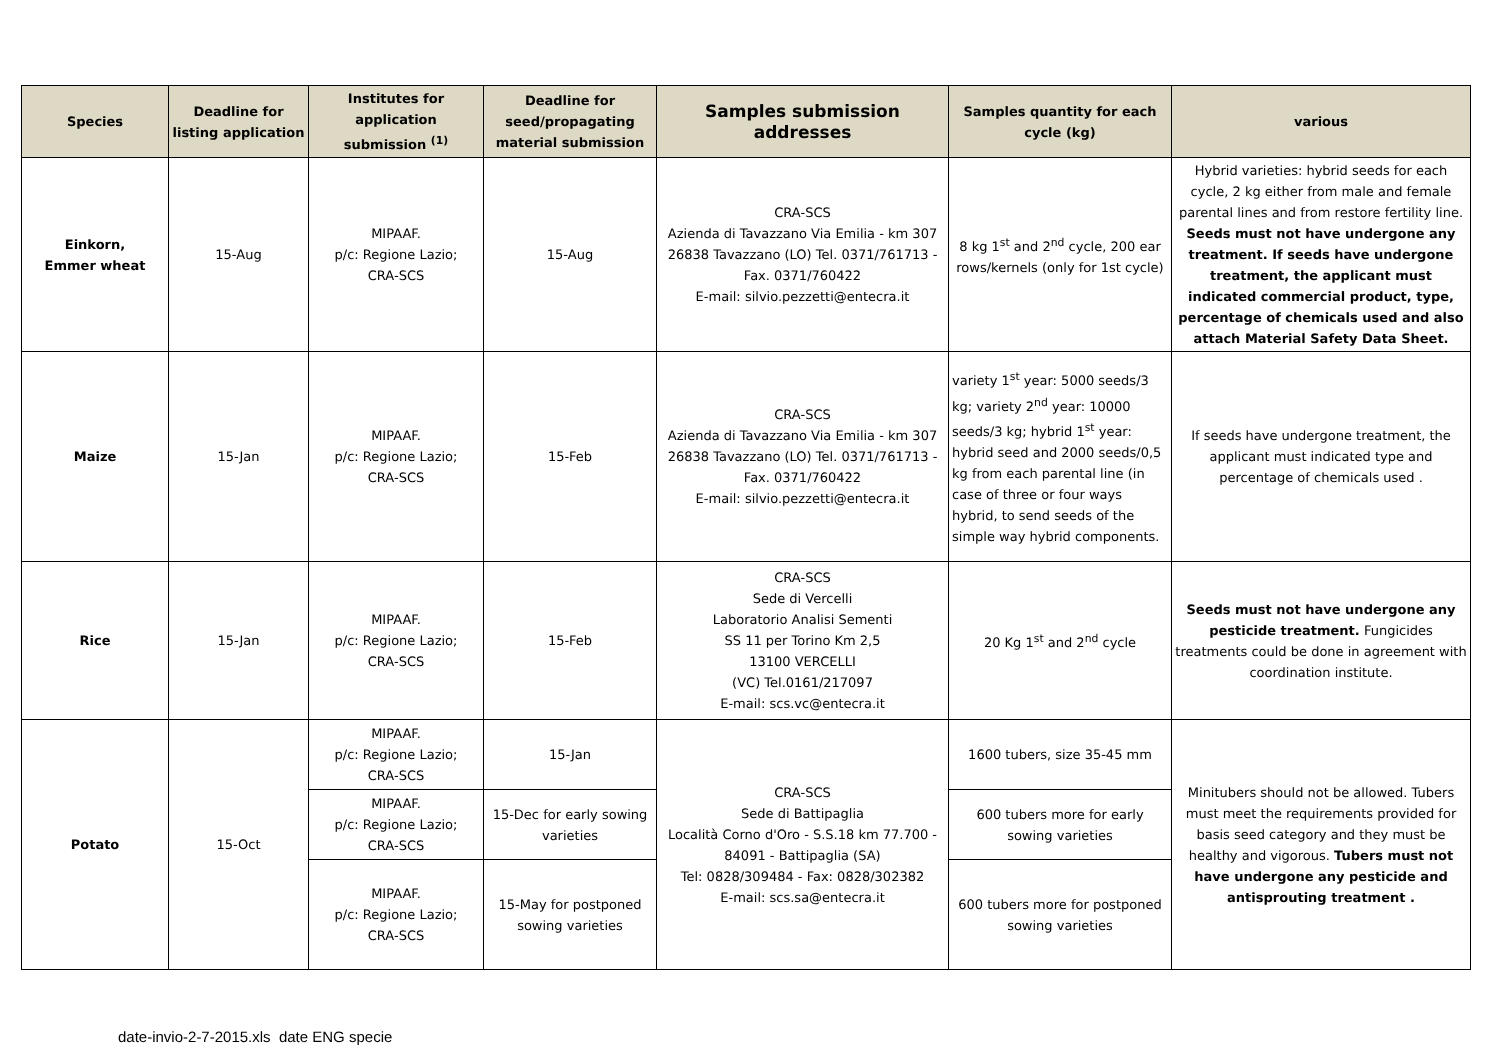| Species | Deadline for listing application | Institutes for application submission <sup>(1)</sup> | Deadline for seed/propagating material submission | Samples submission addresses | Samples quantity for each cycle (kg) | various |
| --- | --- | --- | --- | --- | --- | --- |
| Einkorn, Emmer wheat | 15-Aug | MIPAAF. p/c: Regione Lazio; CRA-SCS | 15-Aug | CRA-SCS Azienda di Tavazzano Via Emilia - km 307 26838 Tavazzano (LO) Tel. 0371/761713 - Fax. 0371/760422 E-mail: silvio.pezzetti@entecra.it | 8 kg 1<sup>st</sup> and 2<sup>nd</sup> cycle, 200 ear rows/kernels (only for 1st cycle) | Hybrid varieties: hybrid seeds for each cycle, 2 kg either from male and female parental lines and from restore fertility line. Seeds must not have undergone any treatment. If seeds have undergone treatment, the applicant must indicated commercial product, type, percentage of chemicals used and also attach Material Safety Data Sheet. |
| Maize | 15-Jan | MIPAAF. p/c: Regione Lazio; CRA-SCS | 15-Feb | CRA-SCS Azienda di Tavazzano Via Emilia - km 307 26838 Tavazzano (LO) Tel. 0371/761713 - Fax. 0371/760422 E-mail: silvio.pezzetti@entecra.it | variety 1<sup>st</sup> year: 5000 seeds/3 kg; variety 2<sup>nd</sup> year: 10000 seeds/3 kg; hybrid 1<sup>st</sup> year: hybrid seed and 2000 seeds/0,5 kg from each parental line (in case of three or four ways hybrid, to send seeds of the simple way hybrid components. | If seeds have undergone treatment, the applicant must indicated type and percentage of chemicals used . |
| Rice | 15-Jan | MIPAAF. p/c: Regione Lazio; CRA-SCS | 15-Feb | CRA-SCS Sede di Vercelli Laboratorio Analisi Sementi SS 11 per Torino Km 2,5 13100 VERCELLI (VC) Tel.0161/217097 E-mail: scs.vc@entecra.it | 20 Kg 1<sup>st</sup> and 2<sup>nd</sup> cycle | Seeds must not have undergone any pesticide treatment. Fungicides treatments could be done in agreement with coordination institute. |
| Potato | 15-Oct | MIPAAF. p/c: Regione Lazio; CRA-SCS | 15-Jan | CRA-SCS Sede di Battipaglia Località Corno d'Oro - S.S.18 km 77.700 - 84091 - Battipaglia (SA) Tel: 0828/309484 - Fax: 0828/302382 E-mail: scs.sa@entecra.it | 1600 tubers, size 35-45 mm | Minitubers should not be allowed. Tubers must meet the requirements provided for basis seed category and they must be healthy and vigorous. Tubers must not have undergone any pesticide and antisprouting treatment . |
| | | MIPAAF. p/c: Regione Lazio; CRA-SCS | 15-Dec for early sowing varieties | | 600 tubers more for early sowing varieties | |
| | | MIPAAF. p/c: Regione Lazio; CRA-SCS | 15-May for postponed sowing varieties | | 600 tubers more for postponed sowing varieties | |
date-invio-2-7-2015.xls date ENG specie